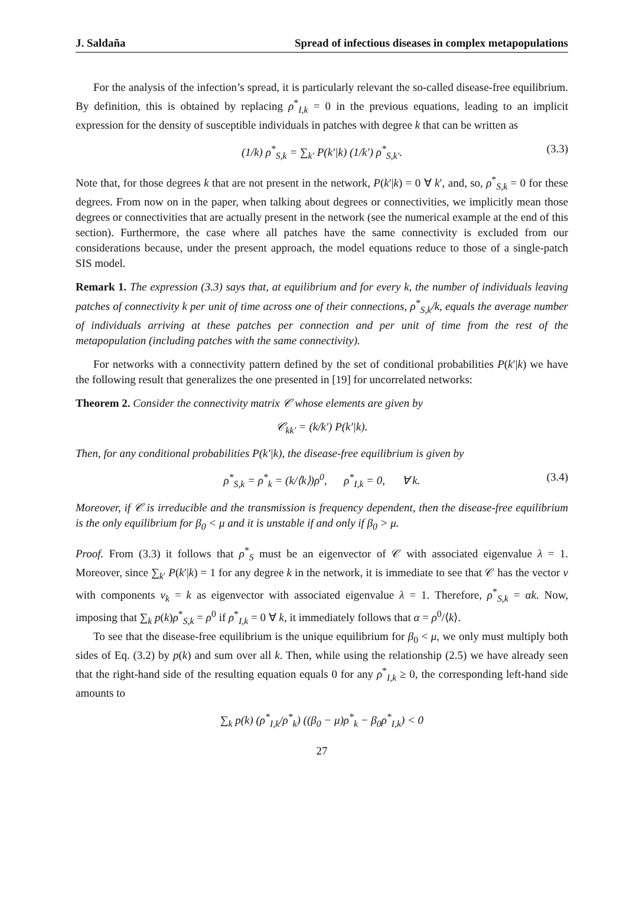J. Saldaña Spread of infectious diseases in complex metapopulations
For the analysis of the infection’s spread, it is particularly relevant the so-called disease-free equilibrium. By definition, this is obtained by replacing ρ<sup>*</sup><sub>I,k</sub> = 0 in the previous equations, leading to an implicit expression for the density of susceptible individuals in patches with degree k that can be written as
(1/k) ρ<sup>*</sup><sub>S,k</sub> = ∑<sub>k′</sub> P(k′|k) (1/k′) ρ<sup>*</sup><sub>S,k′</sub>. (3.3)
Note that, for those degrees k that are not present in the network, P(k′|k) = 0 ∀ k′, and, so, ρ<sup>*</sup><sub>S,k</sub> = 0 for these degrees. From now on in the paper, when talking about degrees or connectivities, we implicitly mean those degrees or connectivities that are actually present in the network (see the numerical example at the end of this section). Furthermore, the case where all patches have the same connectivity is excluded from our considerations because, under the present approach, the model equations reduce to those of a single-patch SIS model.
Remark 1. The expression (3.3) says that, at equilibrium and for every k, the number of individuals leaving patches of connectivity k per unit of time across one of their connections, ρ<sup>*</sup><sub>S,k</sub>/k, equals the average number of individuals arriving at these patches per connection and per unit of time from the rest of the metapopulation (including patches with the same connectivity).
For networks with a connectivity pattern defined by the set of conditional probabilities P(k′|k) we have the following result that generalizes the one presented in [19] for uncorrelated networks:
Theorem 2. Consider the connectivity matrix 𝒞 whose elements are given by
𝒞<sub>kk′</sub> = (k/k′) P(k′|k).
Then, for any conditional probabilities P(k′|k), the disease-free equilibrium is given by
ρ<sup>*</sup><sub>S,k</sub> = ρ<sup>*</sup><sub>k</sub> = (k/⟨k⟩)ρ<sup>0</sup>, ρ<sup>*</sup><sub>I,k</sub> = 0, ∀ k. (3.4)
Moreover, if 𝒞 is irreducible and the transmission is frequency dependent, then the disease-free equilibrium is the only equilibrium for β<sub>0</sub> < μ and it is unstable if and only if β<sub>0</sub> > μ.
Proof. From (3.3) it follows that ρ<sup>*</sup><sub>S</sub> must be an eigenvector of 𝒞 with associated eigenvalue λ = 1. Moreover, since ∑<sub>k′</sub> P(k′|k) = 1 for any degree k in the network, it is immediate to see that 𝒞 has the vector v with components v<sub>k</sub> = k as eigenvector with associated eigenvalue λ = 1. Therefore, ρ<sup>*</sup><sub>S,k</sub> = αk. Now, imposing that ∑<sub>k</sub> p(k)ρ<sup>*</sup><sub>S,k</sub> = ρ<sup>0</sup> if ρ<sup>*</sup><sub>I,k</sub> = 0 ∀ k, it immediately follows that α = ρ<sup>0</sup>/⟨k⟩.
To see that the disease-free equilibrium is the unique equilibrium for β<sub>0</sub> < μ, we only must multiply both sides of Eq. (3.2) by p(k) and sum over all k. Then, while using the relationship (2.5) we have already seen that the right-hand side of the resulting equation equals 0 for any ρ<sup>*</sup><sub>I,k</sub> ≥ 0, the corresponding left-hand side amounts to
∑<sub>k</sub> p(k) (ρ<sup>*</sup><sub>I,k</sub>/ρ<sup>*</sup><sub>k</sub>) ((β<sub>0</sub> − μ)ρ<sup>*</sup><sub>k</sub> − β<sub>0</sub>ρ<sup>*</sup><sub>I,k</sub>) < 0
27